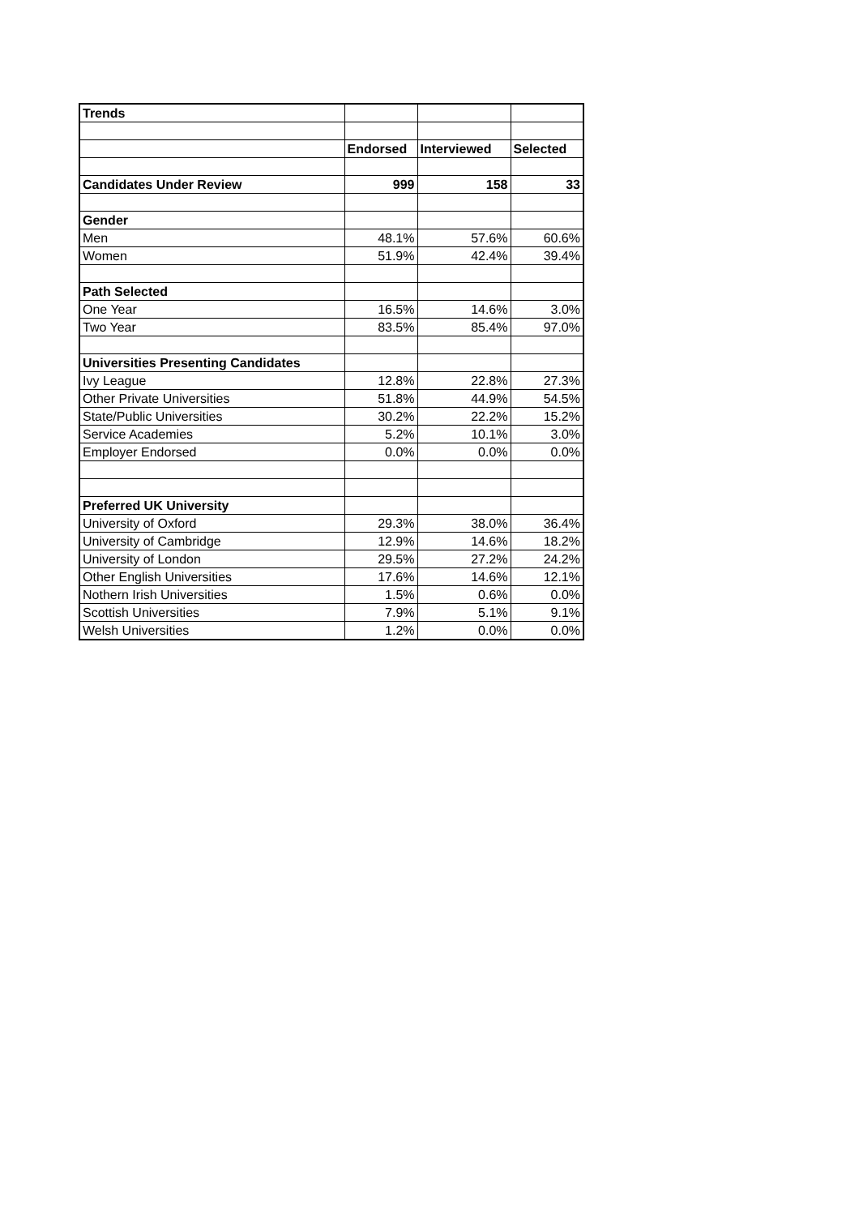| Trends | | | |
| | Endorsed | Interviewed | Selected |
| Candidates Under Review | 999 | 158 | 33 |
| Gender | | | |
| Men | 48.1% | 57.6% | 60.6% |
| Women | 51.9% | 42.4% | 39.4% |
| Path Selected | | | |
| One Year | 16.5% | 14.6% | 3.0% |
| Two Year | 83.5% | 85.4% | 97.0% |
| Universities Presenting Candidates | | | |
| Ivy League | 12.8% | 22.8% | 27.3% |
| Other Private Universities | 51.8% | 44.9% | 54.5% |
| State/Public Universities | 30.2% | 22.2% | 15.2% |
| Service Academies | 5.2% | 10.1% | 3.0% |
| Employer Endorsed | 0.0% | 0.0% | 0.0% |
| Preferred UK University | | | |
| University of Oxford | 29.3% | 38.0% | 36.4% |
| University of Cambridge | 12.9% | 14.6% | 18.2% |
| University of London | 29.5% | 27.2% | 24.2% |
| Other English Universities | 17.6% | 14.6% | 12.1% |
| Nothern Irish Universities | 1.5% | 0.6% | 0.0% |
| Scottish Universities | 7.9% | 5.1% | 9.1% |
| Welsh Universities | 1.2% | 0.0% | 0.0% |